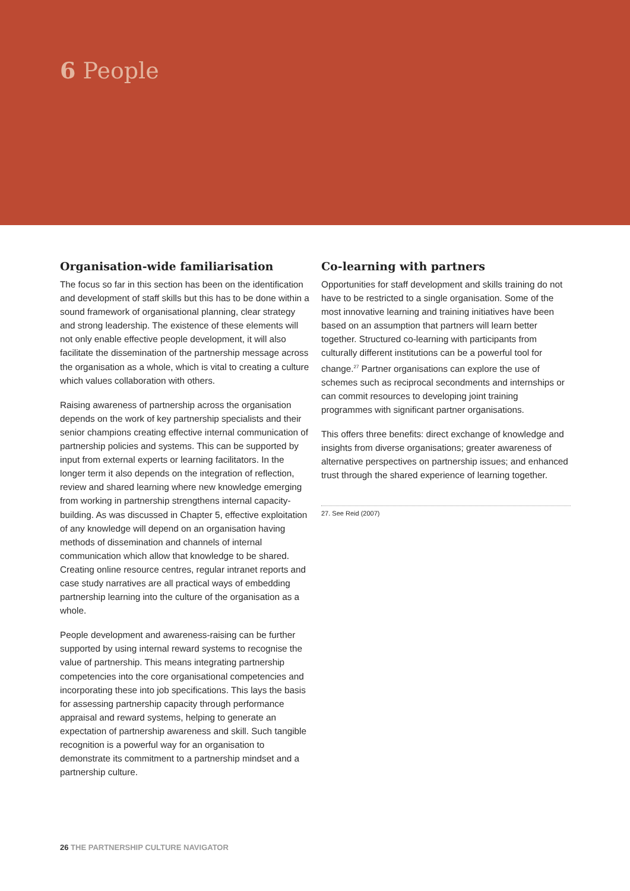6 People
Organisation-wide familiarisation
The focus so far in this section has been on the identification and development of staff skills but this has to be done within a sound framework of organisational planning, clear strategy and strong leadership. The existence of these elements will not only enable effective people development, it will also facilitate the dissemination of the partnership message across the organisation as a whole, which is vital to creating a culture which values collaboration with others.
Raising awareness of partnership across the organisation depends on the work of key partnership specialists and their senior champions creating effective internal communication of partnership policies and systems. This can be supported by input from external experts or learning facilitators. In the longer term it also depends on the integration of reflection, review and shared learning where new knowledge emerging from working in partnership strengthens internal capacity-building. As was discussed in Chapter 5, effective exploitation of any knowledge will depend on an organisation having methods of dissemination and channels of internal communication which allow that knowledge to be shared. Creating online resource centres, regular intranet reports and case study narratives are all practical ways of embedding partnership learning into the culture of the organisation as a whole.
People development and awareness-raising can be further supported by using internal reward systems to recognise the value of partnership. This means integrating partnership competencies into the core organisational competencies and incorporating these into job specifications. This lays the basis for assessing partnership capacity through performance appraisal and reward systems, helping to generate an expectation of partnership awareness and skill. Such tangible recognition is a powerful way for an organisation to demonstrate its commitment to a partnership mindset and a partnership culture.
Co-learning with partners
Opportunities for staff development and skills training do not have to be restricted to a single organisation. Some of the most innovative learning and training initiatives have been based on an assumption that partners will learn better together. Structured co-learning with participants from culturally different institutions can be a powerful tool for change.<sup>27</sup> Partner organisations can explore the use of schemes such as reciprocal secondments and internships or can commit resources to developing joint training programmes with significant partner organisations.
This offers three benefits: direct exchange of knowledge and insights from diverse organisations; greater awareness of alternative perspectives on partnership issues; and enhanced trust through the shared experience of learning together.
27. See Reid (2007)
26 THE PARTNERSHIP CULTURE NAVIGATOR